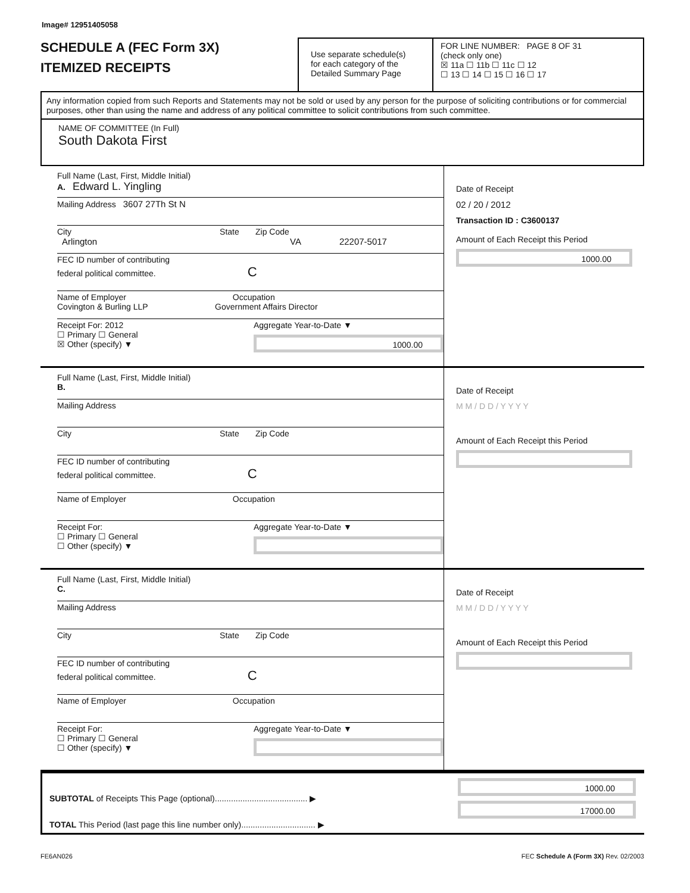Image# 12951405058
SCHEDULE A (FEC Form 3X)
ITEMIZED RECEIPTS
Use separate schedule(s)
for each category of the
Detailed Summary Page
FOR LINE NUMBER: PAGE 8 OF 31
(check only one)
☒ 11a ☐ 11b ☐ 11c ☐ 12
☐ 13 ☐ 14 ☐ 15 ☐ 16 ☐ 17
Any information copied from such Reports and Statements may not be sold or used by any person for the purpose of soliciting contributions or for commercial purposes, other than using the name and address of any political committee to solicit contributions from such committee.
NAME OF COMMITTEE (In Full)
South Dakota First
Full Name (Last, First, Middle Initial)
A. Edward L. Yingling
Mailing Address 3607 27Th St N
City State Zip Code
Arlington VA 22207-5017
FEC ID number of contributing
federal political committee. C
Name of Employer Occupation
Covington & Burling LLP Government Affairs Director
Receipt For: 2012
☐ Primary ☐ General
☒ Other (specify) ▼
Aggregate Year-to-Date ▼
1000.00
Date of Receipt
02 / 20 / 2012
Transaction ID : C3600137
Amount of Each Receipt this Period
1000.00
Full Name (Last, First, Middle Initial)
B.
Mailing Address
City State Zip Code
FEC ID number of contributing
federal political committee. C
Name of Employer Occupation
Receipt For:
☐ Primary ☐ General
☐ Other (specify) ▼
Aggregate Year-to-Date ▼
Date of Receipt
M M / D D / Y Y Y Y
Amount of Each Receipt this Period
Full Name (Last, First, Middle Initial)
C.
Mailing Address
City State Zip Code
FEC ID number of contributing
federal political committee. C
Name of Employer Occupation
Receipt For:
☐ Primary ☐ General
☐ Other (specify) ▼
Aggregate Year-to-Date ▼
Date of Receipt
M M / D D / Y Y Y Y
Amount of Each Receipt this Period
SUBTOTAL of Receipts This Page (optional)........................................ ▶
TOTAL This Period (last page this line number only)................................ ▶
1000.00
17000.00
FE6AN026 FEC Schedule A (Form 3X) Rev. 02/2003